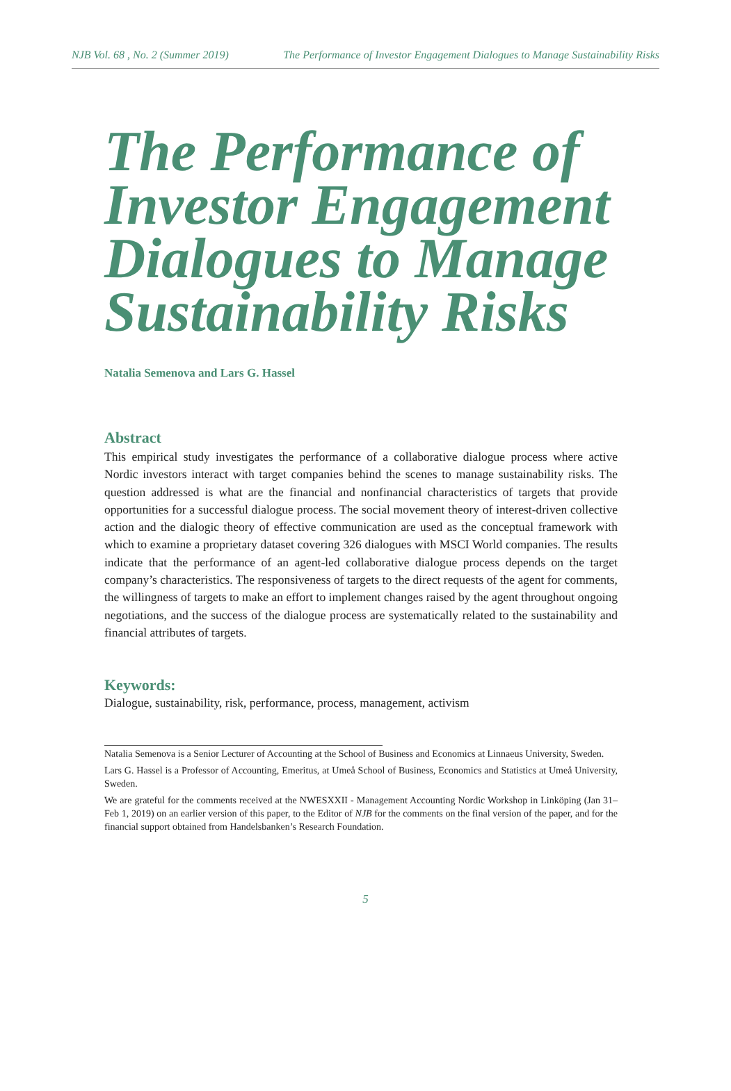NJB Vol. 68 , No. 2 (Summer 2019) The Performance of Investor Engagement Dialogues to Manage Sustainability Risks
The Performance of Investor Engagement Dialogues to Manage Sustainability Risks
Natalia Semenova and Lars G. Hassel
Abstract
This empirical study investigates the performance of a collaborative dialogue process where active Nordic investors interact with target companies behind the scenes to manage sustainability risks. The question addressed is what are the financial and nonfinancial characteristics of targets that provide opportunities for a successful dialogue process. The social movement theory of interest-driven collective action and the dialogic theory of effective communication are used as the conceptual framework with which to examine a proprietary dataset covering 326 dialogues with MSCI World companies. The results indicate that the performance of an agent-led collaborative dialogue process depends on the target company’s characteristics. The responsiveness of targets to the direct requests of the agent for comments, the willingness of targets to make an effort to implement changes raised by the agent throughout ongoing negotiations, and the success of the dialogue process are systematically related to the sustainability and financial attributes of targets.
Keywords:
Dialogue, sustainability, risk, performance, process, management, activism
Natalia Semenova is a Senior Lecturer of Accounting at the School of Business and Economics at Linnaeus University, Sweden.
Lars G. Hassel is a Professor of Accounting, Emeritus, at Umeå School of Business, Economics and Statistics at Umeå University, Sweden.
We are grateful for the comments received at the NWESXXII - Management Accounting Nordic Workshop in Linköping (Jan 31–Feb 1, 2019) on an earlier version of this paper, to the Editor of NJB for the comments on the final version of the paper, and for the financial support obtained from Handelsbanken’s Research Foundation.
5